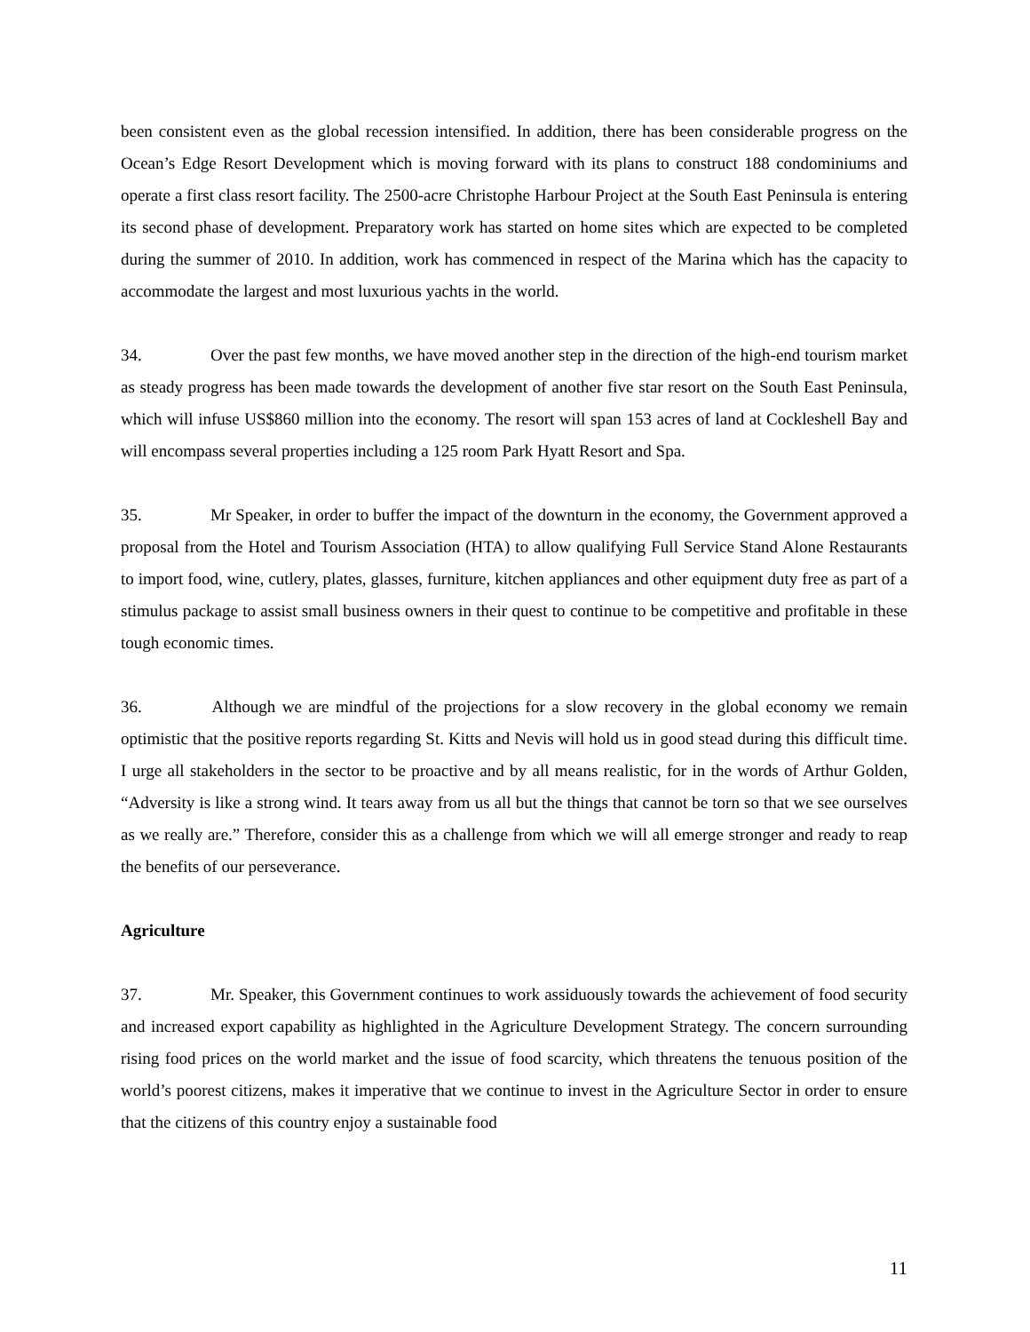been consistent even as the global recession intensified. In addition, there has been considerable progress on the Ocean’s Edge Resort Development which is moving forward with its plans to construct 188 condominiums and operate a first class resort facility. The 2500-acre Christophe Harbour Project at the South East Peninsula is entering its second phase of development. Preparatory work has started on home sites which are expected to be completed during the summer of 2010. In addition, work has commenced in respect of the Marina which has the capacity to accommodate the largest and most luxurious yachts in the world.
34. Over the past few months, we have moved another step in the direction of the high-end tourism market as steady progress has been made towards the development of another five star resort on the South East Peninsula, which will infuse US$860 million into the economy. The resort will span 153 acres of land at Cockleshell Bay and will encompass several properties including a 125 room Park Hyatt Resort and Spa.
35. Mr Speaker, in order to buffer the impact of the downturn in the economy, the Government approved a proposal from the Hotel and Tourism Association (HTA) to allow qualifying Full Service Stand Alone Restaurants to import food, wine, cutlery, plates, glasses, furniture, kitchen appliances and other equipment duty free as part of a stimulus package to assist small business owners in their quest to continue to be competitive and profitable in these tough economic times.
36. Although we are mindful of the projections for a slow recovery in the global economy we remain optimistic that the positive reports regarding St. Kitts and Nevis will hold us in good stead during this difficult time. I urge all stakeholders in the sector to be proactive and by all means realistic, for in the words of Arthur Golden, “Adversity is like a strong wind. It tears away from us all but the things that cannot be torn so that we see ourselves as we really are.” Therefore, consider this as a challenge from which we will all emerge stronger and ready to reap the benefits of our perseverance.
Agriculture
37. Mr. Speaker, this Government continues to work assiduously towards the achievement of food security and increased export capability as highlighted in the Agriculture Development Strategy. The concern surrounding rising food prices on the world market and the issue of food scarcity, which threatens the tenuous position of the world’s poorest citizens, makes it imperative that we continue to invest in the Agriculture Sector in order to ensure that the citizens of this country enjoy a sustainable food
11